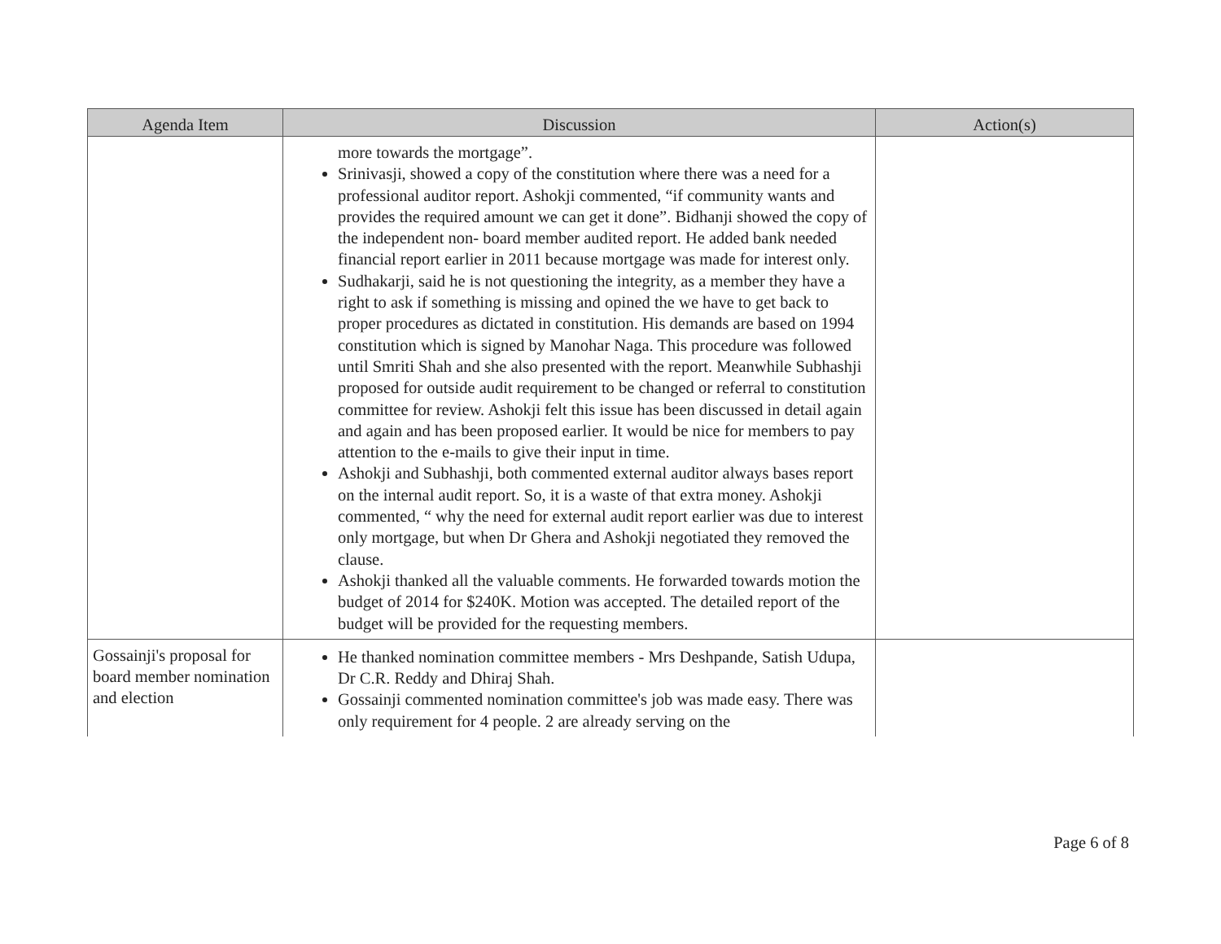| Agenda Item | Discussion | Action(s) |
| --- | --- | --- |
| | more towards the mortgage”. Srinivasji, showed a copy of the constitution where there was a need for a professional auditor report. Ashokji commented, “if community wants and provides the required amount we can get it done”. Bidhanji showed the copy of the independent non- board member audited report. He added bank needed financial report earlier in 2011 because mortgage was made for interest only. Sudhakarji, said he is not questioning the integrity, as a member they have a right to ask if something is missing and opined the we have to get back to proper procedures as dictated in constitution. His demands are based on 1994 constitution which is signed by Manohar Naga. This procedure was followed until Smriti Shah and she also presented with the report. Meanwhile Subhashji proposed for outside audit requirement to be changed or referral to constitution committee for review. Ashokji felt this issue has been discussed in detail again and again and has been proposed earlier. It would be nice for members to pay attention to the e-mails to give their input in time. Ashokji and Subhashji, both commented external auditor always bases report on the internal audit report. So, it is a waste of that extra money. Ashokji commented, “ why the need for external audit report earlier was due to interest only mortgage, but when Dr Ghera and Ashokji negotiated they removed the clause. Ashokji thanked all the valuable comments. He forwarded towards motion the budget of 2014 for $240K. Motion was accepted. The detailed report of the budget will be provided for the requesting members. | |
| Gossainji's proposal for board member nomination and election | He thanked nomination committee members - Mrs Deshpande, Satish Udupa, Dr C.R. Reddy and Dhiraj Shah. Gossainji commented nomination committee's job was made easy. There was only requirement for 4 people. 2 are already serving on the | |
Page 6 of 8